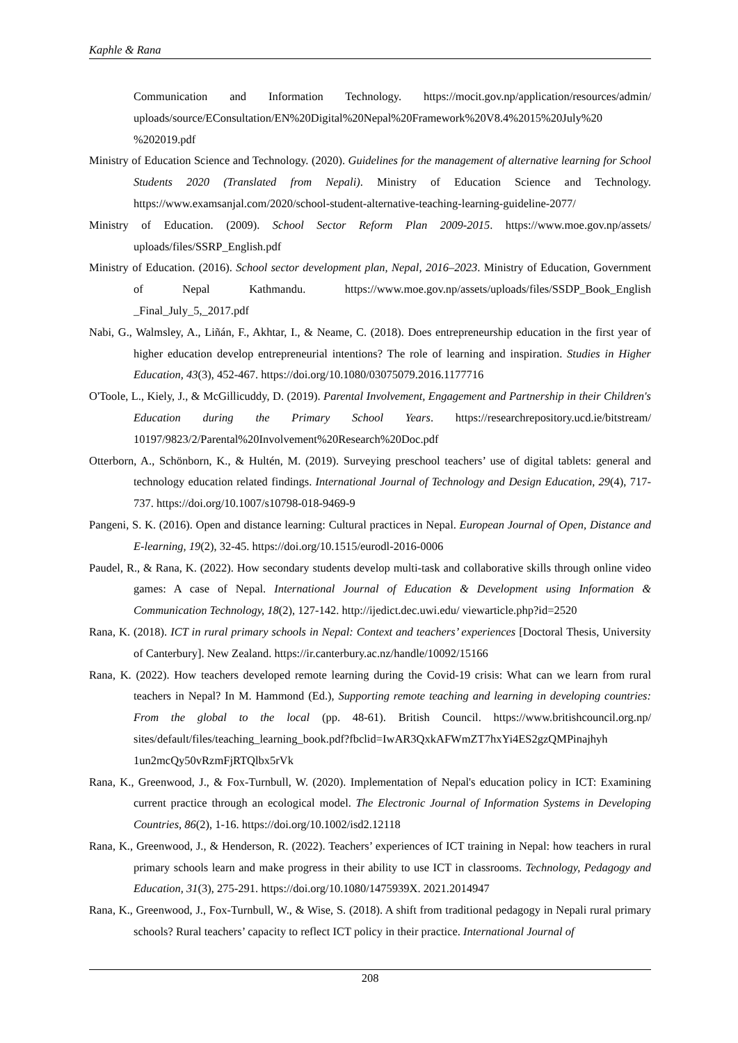Kaphle & Rana
Communication and Information Technology. https://mocit.gov.np/application/resources/admin/ uploads/source/EConsultation/EN%20Digital%20Nepal%20Framework%20V8.4%2015%20July%20 %202019.pdf
Ministry of Education Science and Technology. (2020). Guidelines for the management of alternative learning for School Students 2020 (Translated from Nepali). Ministry of Education Science and Technology. https://www.examsanjal.com/2020/school-student-alternative-teaching-learning-guideline-2077/
Ministry of Education. (2009). School Sector Reform Plan 2009-2015. https://www.moe.gov.np/assets/ uploads/files/SSRP_English.pdf
Ministry of Education. (2016). School sector development plan, Nepal, 2016–2023. Ministry of Education, Government of Nepal Kathmandu. https://www.moe.gov.np/assets/uploads/files/SSDP_Book_English _Final_July_5,_2017.pdf
Nabi, G., Walmsley, A., Liñán, F., Akhtar, I., & Neame, C. (2018). Does entrepreneurship education in the first year of higher education develop entrepreneurial intentions? The role of learning and inspiration. Studies in Higher Education, 43(3), 452-467. https://doi.org/10.1080/03075079.2016.1177716
O'Toole, L., Kiely, J., & McGillicuddy, D. (2019). Parental Involvement, Engagement and Partnership in their Children's Education during the Primary School Years. https://researchrepository.ucd.ie/bitstream/ 10197/9823/2/Parental%20Involvement%20Research%20Doc.pdf
Otterborn, A., Schönborn, K., & Hultén, M. (2019). Surveying preschool teachers’ use of digital tablets: general and technology education related findings. International Journal of Technology and Design Education, 29(4), 717-737. https://doi.org/10.1007/s10798-018-9469-9
Pangeni, S. K. (2016). Open and distance learning: Cultural practices in Nepal. European Journal of Open, Distance and E-learning, 19(2), 32-45. https://doi.org/10.1515/eurodl-2016-0006
Paudel, R., & Rana, K. (2022). How secondary students develop multi-task and collaborative skills through online video games: A case of Nepal. International Journal of Education & Development using Information & Communication Technology, 18(2), 127-142. http://ijedict.dec.uwi.edu/ viewarticle.php?id=2520
Rana, K. (2018). ICT in rural primary schools in Nepal: Context and teachers’ experiences [Doctoral Thesis, University of Canterbury]. New Zealand. https://ir.canterbury.ac.nz/handle/10092/15166
Rana, K. (2022). How teachers developed remote learning during the Covid-19 crisis: What can we learn from rural teachers in Nepal? In M. Hammond (Ed.), Supporting remote teaching and learning in developing countries: From the global to the local (pp. 48-61). British Council. https://www.britishcouncil.org.np/ sites/default/files/teaching_learning_book.pdf?fbclid=IwAR3QxkAFWmZT7hxYi4ES2gzQMPinajhyh 1un2mcQy50vRzmFjRTQlbx5rVk
Rana, K., Greenwood, J., & Fox-Turnbull, W. (2020). Implementation of Nepal's education policy in ICT: Examining current practice through an ecological model. The Electronic Journal of Information Systems in Developing Countries, 86(2), 1-16. https://doi.org/10.1002/isd2.12118
Rana, K., Greenwood, J., & Henderson, R. (2022). Teachers’ experiences of ICT training in Nepal: how teachers in rural primary schools learn and make progress in their ability to use ICT in classrooms. Technology, Pedagogy and Education, 31(3), 275-291. https://doi.org/10.1080/1475939X. 2021.2014947
Rana, K., Greenwood, J., Fox-Turnbull, W., & Wise, S. (2018). A shift from traditional pedagogy in Nepali rural primary schools? Rural teachers’ capacity to reflect ICT policy in their practice. International Journal of
208